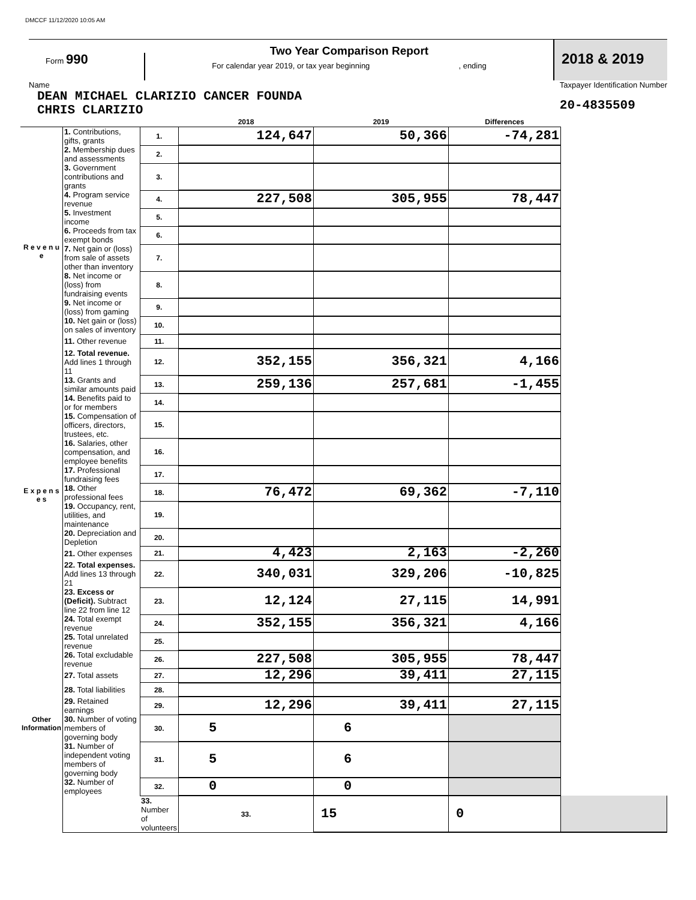DMCCF 11/12/2020 10:05 AM
Form 990
Two Year Comparison Report
For calendar year 2019, or tax year beginning , ending
2018 & 2019
Name
DEAN MICHAEL CLARIZIO CANCER FOUNDA
CHRIS CLARIZIO
Taxpayer Identification Number
20-4835509
| | | | 2018 | 2019 | Differences | |
| --- | --- | --- | --- | --- | --- | --- |
| R e v e n u e | 1. Contributions, gifts, grants | 1. | 124,647 | 50,366 | -74,281 | |
| | 2. Membership dues and assessments | 2. | | | | |
| | 3. Government contributions and grants | 3. | | | | |
| | 4. Program service revenue | 4. | 227,508 | 305,955 | 78,447 | |
| | 5. Investment income | 5. | | | | |
| | 6. Proceeds from tax exempt bonds | 6. | | | | |
| | 7. Net gain or (loss) from sale of assets other than inventory | 7. | | | | |
| | 8. Net income or (loss) from fundraising events | 8. | | | | |
| | 9. Net income or (loss) from gaming | 9. | | | | |
| | 10. Net gain or (loss) on sales of inventory | 10. | | | | |
| | 11. Other revenue | 11. | | | | |
| | 12. Total revenue. Add lines 1 through 11 | 12. | 352,155 | 356,321 | 4,166 | |
| E x p e n s e s | 13. Grants and similar amounts paid | 13. | 259,136 | 257,681 | -1,455 | |
| | 14. Benefits paid to or for members | 14. | | | | |
| | 15. Compensation of officers, directors, trustees, etc. | 15. | | | | |
| | 16. Salaries, other compensation, and employee benefits | 16. | | | | |
| | 17. Professional fundraising fees | 17. | | | | |
| | 18. Other professional fees | 18. | 76,472 | 69,362 | -7,110 | |
| | 19. Occupancy, rent, utilities, and maintenance | 19. | | | | |
| | 20. Depreciation and Depletion | 20. | | | | |
| | 21. Other expenses | 21. | 4,423 | 2,163 | -2,260 | |
| | 22. Total expenses. Add lines 13 through 21 | 22. | 340,031 | 329,206 | -10,825 | |
| | 23. Excess or (Deficit). Subtract line 22 from line 12 | 23. | 12,124 | 27,115 | 14,991 | |
| Other Information | 24. Total exempt revenue | 24. | 352,155 | 356,321 | 4,166 | |
| | 25. Total unrelated revenue | 25. | | | | |
| | 26. Total excludable revenue | 26. | 227,508 | 305,955 | 78,447 | |
| | 27. Total assets | 27. | 12,296 | 39,411 | 27,115 | |
| | 28. Total liabilities | 28. | | | | |
| | 29. Retained earnings | 29. | 12,296 | 39,411 | 27,115 | |
| | 30. Number of voting members of governing body | 30. | 5 | 6 | | |
| | 31. Number of independent voting members of governing body | 31. | 5 | 6 | | |
| | 32. Number of employees | 32. | 0 | 0 | | |
| | | 33. Number of volunteers | 33. | 15 | 0 | |